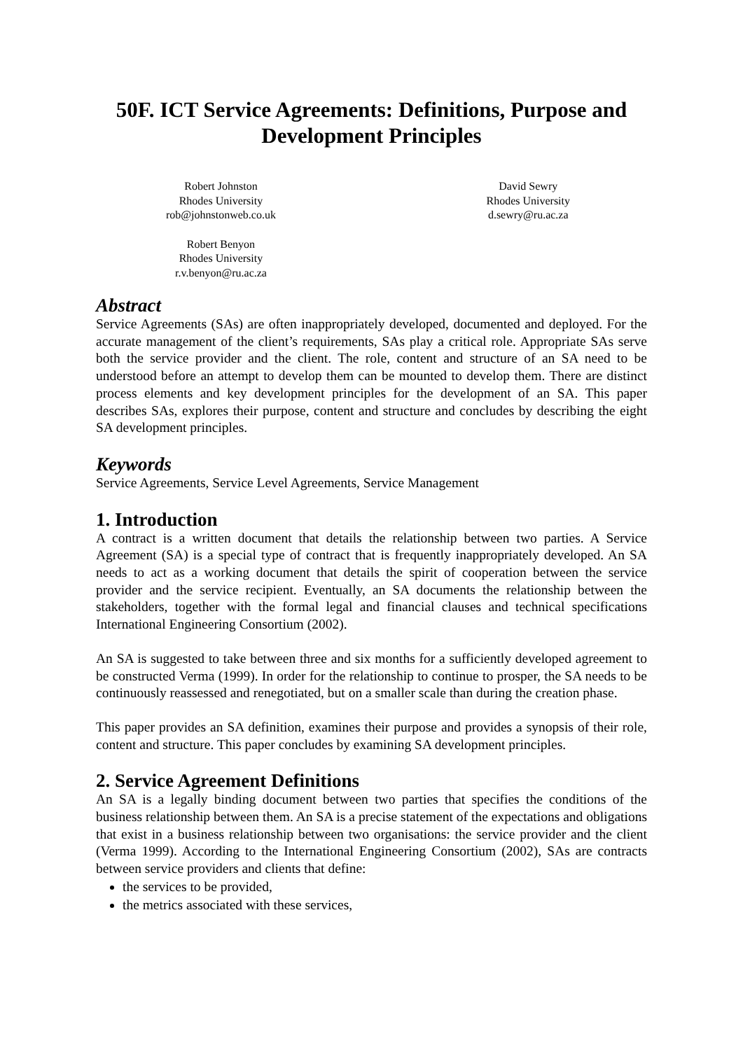50F. ICT Service Agreements: Definitions, Purpose and Development Principles
Robert Johnston
Rhodes University
rob@johnstonweb.co.uk
Robert Benyon
Rhodes University
r.v.benyon@ru.ac.za
David Sewry
Rhodes University
d.sewry@ru.ac.za
Abstract
Service Agreements (SAs) are often inappropriately developed, documented and deployed. For the accurate management of the client’s requirements, SAs play a critical role. Appropriate SAs serve both the service provider and the client. The role, content and structure of an SA need to be understood before an attempt to develop them can be mounted to develop them. There are distinct process elements and key development principles for the development of an SA. This paper describes SAs, explores their purpose, content and structure and concludes by describing the eight SA development principles.
Keywords
Service Agreements, Service Level Agreements, Service Management
1. Introduction
A contract is a written document that details the relationship between two parties. A Service Agreement (SA) is a special type of contract that is frequently inappropriately developed. An SA needs to act as a working document that details the spirit of cooperation between the service provider and the service recipient. Eventually, an SA documents the relationship between the stakeholders, together with the formal legal and financial clauses and technical specifications International Engineering Consortium (2002).
An SA is suggested to take between three and six months for a sufficiently developed agreement to be constructed Verma (1999). In order for the relationship to continue to prosper, the SA needs to be continuously reassessed and renegotiated, but on a smaller scale than during the creation phase.
This paper provides an SA definition, examines their purpose and provides a synopsis of their role, content and structure. This paper concludes by examining SA development principles.
2. Service Agreement Definitions
An SA is a legally binding document between two parties that specifies the conditions of the business relationship between them. An SA is a precise statement of the expectations and obligations that exist in a business relationship between two organisations: the service provider and the client (Verma 1999). According to the International Engineering Consortium (2002), SAs are contracts between service providers and clients that define:
the services to be provided,
the metrics associated with these services,